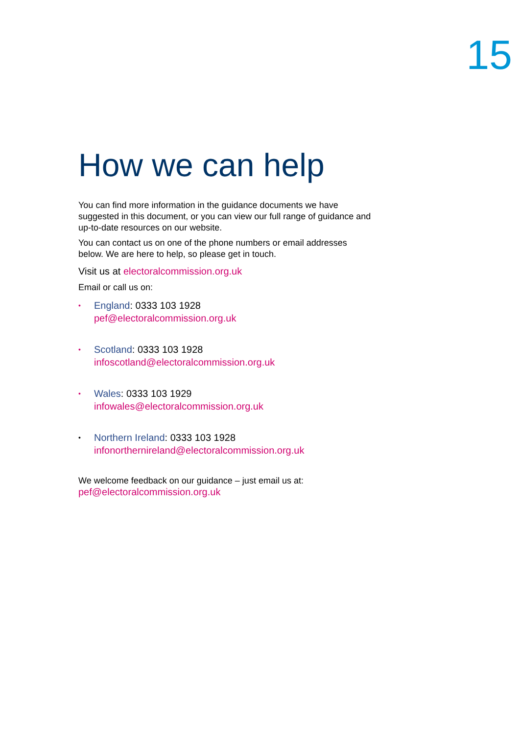15
How we can help
You can find more information in the guidance documents we have suggested in this document, or you can view our full range of guidance and up-to-date resources on our website.
You can contact us on one of the phone numbers or email addresses below. We are here to help, so please get in touch.
Visit us at electoralcommission.org.uk
Email or call us on:
• England: 0333 103 1928
pef@electoralcommission.org.uk
• Scotland: 0333 103 1928
infoscotland@electoralcommission.org.uk
• Wales: 0333 103 1929
infowales@electoralcommission.org.uk
• Northern Ireland: 0333 103 1928
infonorthernireland@electoralcommission.org.uk
We welcome feedback on our guidance – just email us at:
pef@electoralcommission.org.uk